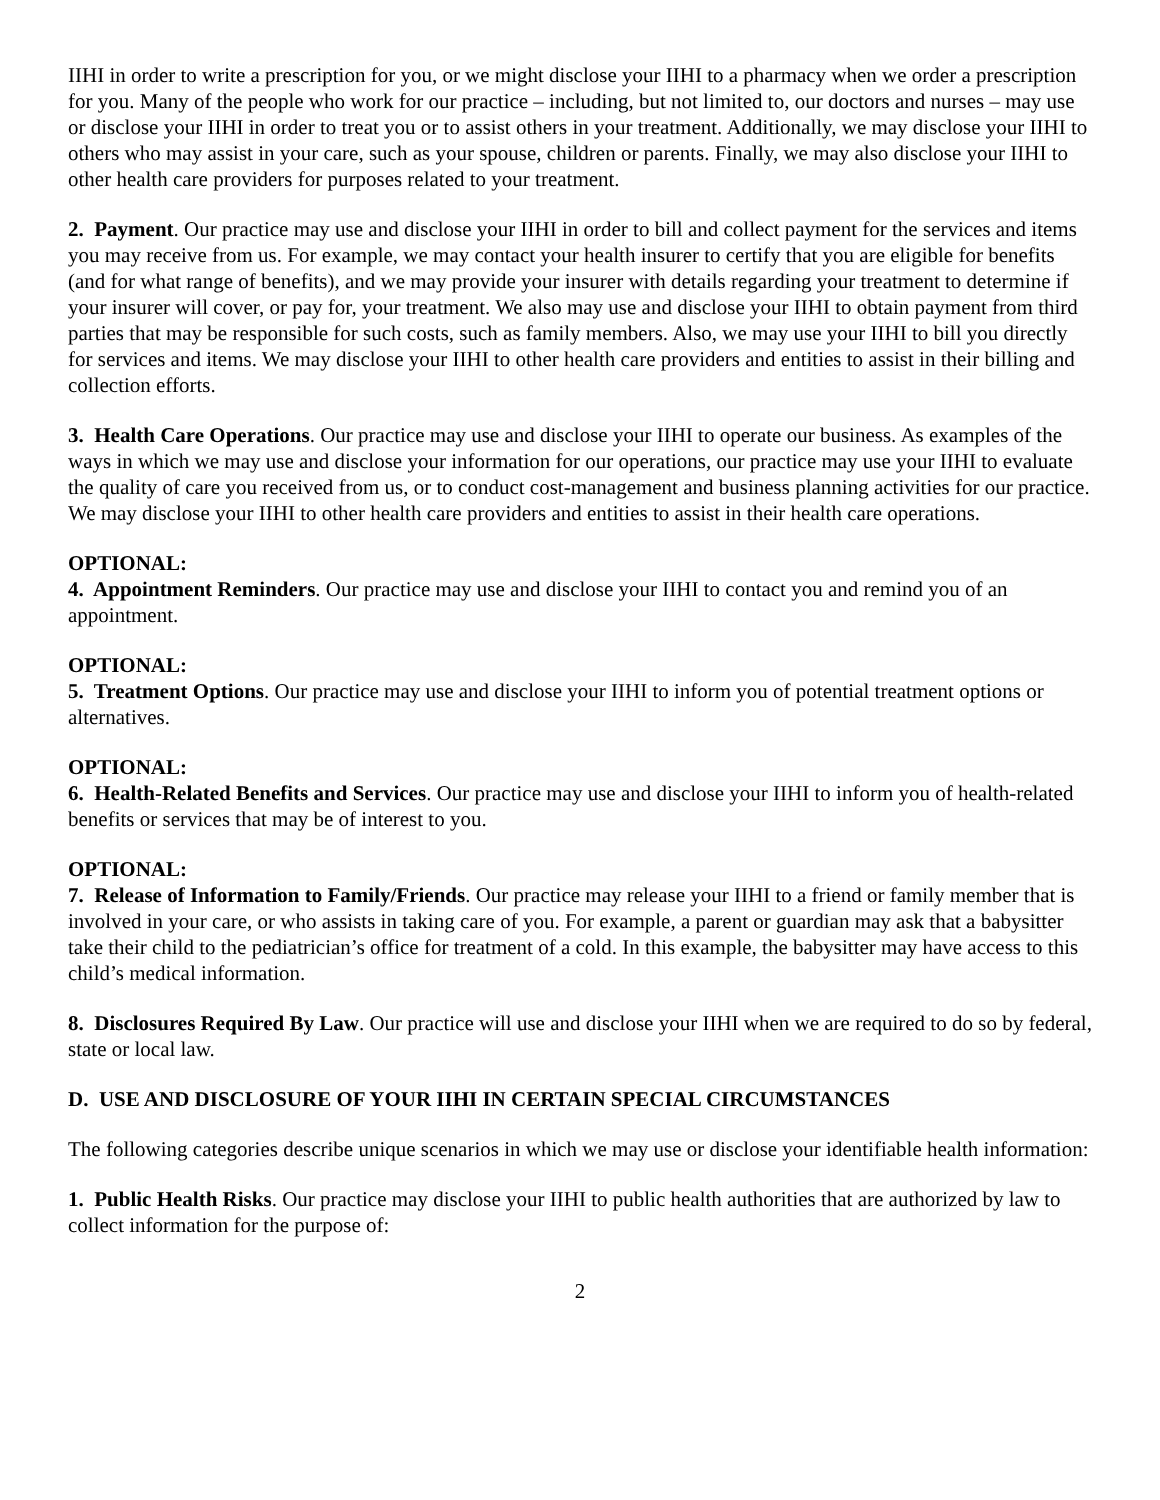IIHI in order to write a prescription for you, or we might disclose your IIHI to a pharmacy when we order a prescription for you. Many of the people who work for our practice – including, but not limited to, our doctors and nurses – may use or disclose your IIHI in order to treat you or to assist others in your treatment. Additionally, we may disclose your IIHI to others who may assist in your care, such as your spouse, children or parents. Finally, we may also disclose your IIHI to other health care providers for purposes related to your treatment.
2. Payment. Our practice may use and disclose your IIHI in order to bill and collect payment for the services and items you may receive from us. For example, we may contact your health insurer to certify that you are eligible for benefits (and for what range of benefits), and we may provide your insurer with details regarding your treatment to determine if your insurer will cover, or pay for, your treatment. We also may use and disclose your IIHI to obtain payment from third parties that may be responsible for such costs, such as family members. Also, we may use your IIHI to bill you directly for services and items. We may disclose your IIHI to other health care providers and entities to assist in their billing and collection efforts.
3. Health Care Operations. Our practice may use and disclose your IIHI to operate our business. As examples of the ways in which we may use and disclose your information for our operations, our practice may use your IIHI to evaluate the quality of care you received from us, or to conduct cost-management and business planning activities for our practice. We may disclose your IIHI to other health care providers and entities to assist in their health care operations.
OPTIONAL:
4. Appointment Reminders. Our practice may use and disclose your IIHI to contact you and remind you of an appointment.
OPTIONAL:
5. Treatment Options. Our practice may use and disclose your IIHI to inform you of potential treatment options or alternatives.
OPTIONAL:
6. Health-Related Benefits and Services. Our practice may use and disclose your IIHI to inform you of health-related benefits or services that may be of interest to you.
OPTIONAL:
7. Release of Information to Family/Friends. Our practice may release your IIHI to a friend or family member that is involved in your care, or who assists in taking care of you. For example, a parent or guardian may ask that a babysitter take their child to the pediatrician’s office for treatment of a cold. In this example, the babysitter may have access to this child’s medical information.
8. Disclosures Required By Law. Our practice will use and disclose your IIHI when we are required to do so by federal, state or local law.
D. USE AND DISCLOSURE OF YOUR IIHI IN CERTAIN SPECIAL CIRCUMSTANCES
The following categories describe unique scenarios in which we may use or disclose your identifiable health information:
1. Public Health Risks. Our practice may disclose your IIHI to public health authorities that are authorized by law to collect information for the purpose of:
2